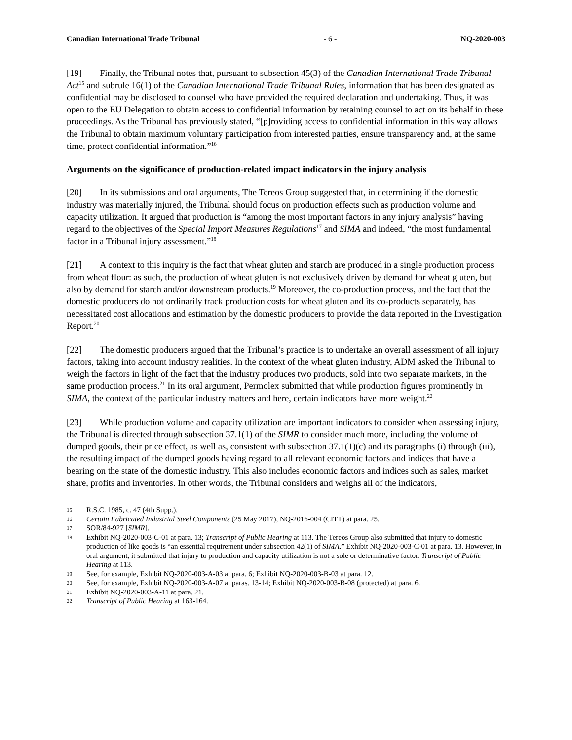Canadian International Trade Tribunal - 6 - NQ-2020-003
[19] Finally, the Tribunal notes that, pursuant to subsection 45(3) of the Canadian International Trade Tribunal Act<sup>15</sup> and subrule 16(1) of the Canadian International Trade Tribunal Rules, information that has been designated as confidential may be disclosed to counsel who have provided the required declaration and undertaking. Thus, it was open to the EU Delegation to obtain access to confidential information by retaining counsel to act on its behalf in these proceedings. As the Tribunal has previously stated, “[p]roviding access to confidential information in this way allows the Tribunal to obtain maximum voluntary participation from interested parties, ensure transparency and, at the same time, protect confidential information.”<sup>16</sup>
Arguments on the significance of production-related impact indicators in the injury analysis
[20] In its submissions and oral arguments, The Tereos Group suggested that, in determining if the domestic industry was materially injured, the Tribunal should focus on production effects such as production volume and capacity utilization. It argued that production is “among the most important factors in any injury analysis” having regard to the objectives of the Special Import Measures Regulations<sup>17</sup> and SIMA and indeed, “the most fundamental factor in a Tribunal injury assessment.”<sup>18</sup>
[21] A context to this inquiry is the fact that wheat gluten and starch are produced in a single production process from wheat flour: as such, the production of wheat gluten is not exclusively driven by demand for wheat gluten, but also by demand for starch and/or downstream products.<sup>19</sup> Moreover, the co-production process, and the fact that the domestic producers do not ordinarily track production costs for wheat gluten and its co-products separately, has necessitated cost allocations and estimation by the domestic producers to provide the data reported in the Investigation Report.<sup>20</sup>
[22] The domestic producers argued that the Tribunal’s practice is to undertake an overall assessment of all injury factors, taking into account industry realities. In the context of the wheat gluten industry, ADM asked the Tribunal to weigh the factors in light of the fact that the industry produces two products, sold into two separate markets, in the same production process.<sup>21</sup> In its oral argument, Permolex submitted that while production figures prominently in SIMA, the context of the particular industry matters and here, certain indicators have more weight.<sup>22</sup>
[23] While production volume and capacity utilization are important indicators to consider when assessing injury, the Tribunal is directed through subsection 37.1(1) of the SIMR to consider much more, including the volume of dumped goods, their price effect, as well as, consistent with subsection 37.1(1)(c) and its paragraphs (i) through (iii), the resulting impact of the dumped goods having regard to all relevant economic factors and indices that have a bearing on the state of the domestic industry. This also includes economic factors and indices such as sales, market share, profits and inventories. In other words, the Tribunal considers and weighs all of the indicators,
15 R.S.C. 1985, c. 47 (4th Supp.).
16 Certain Fabricated Industrial Steel Components (25 May 2017), NQ-2016-004 (CITT) at para. 25.
17 SOR/84-927 [SIMR].
18 Exhibit NQ-2020-003-C-01 at para. 13; Transcript of Public Hearing at 113. The Tereos Group also submitted that injury to domestic production of like goods is “an essential requirement under subsection 42(1) of SIMA.” Exhibit NQ-2020-003-C-01 at para. 13. However, in oral argument, it submitted that injury to production and capacity utilization is not a sole or determinative factor. Transcript of Public Hearing at 113.
19 See, for example, Exhibit NQ-2020-003-A-03 at para. 6; Exhibit NQ-2020-003-B-03 at para. 12.
20 See, for example, Exhibit NQ-2020-003-A-07 at paras. 13-14; Exhibit NQ-2020-003-B-08 (protected) at para. 6.
21 Exhibit NQ-2020-003-A-11 at para. 21.
22 Transcript of Public Hearing at 163-164.